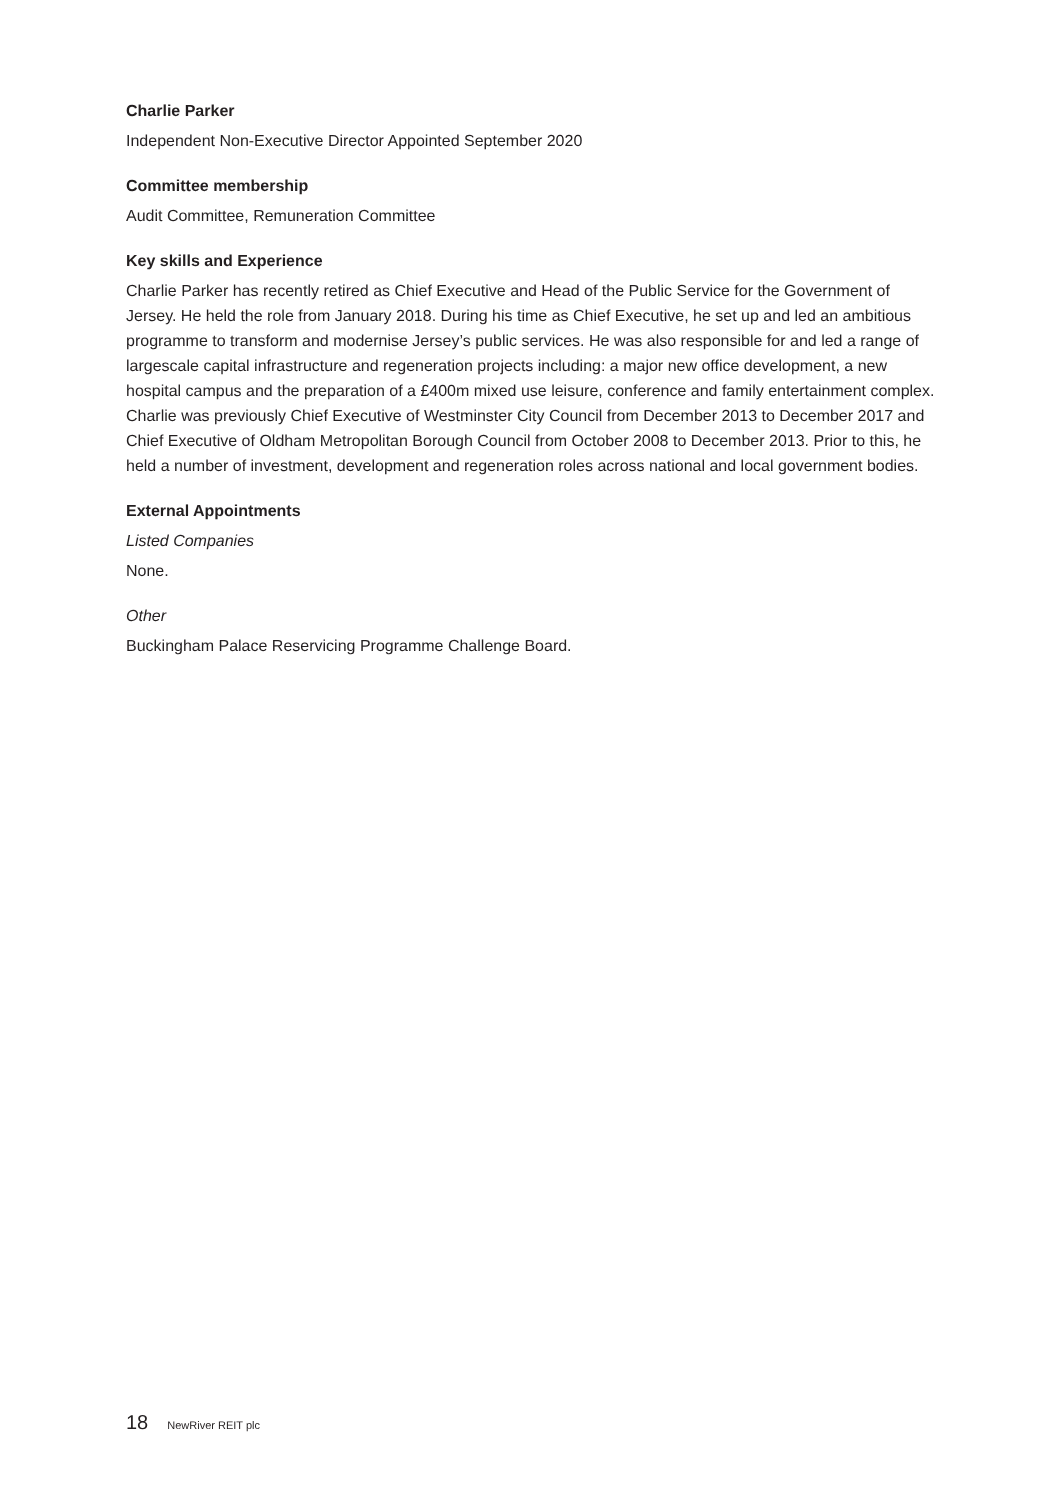Charlie Parker
Independent Non-Executive Director Appointed September 2020
Committee membership
Audit Committee, Remuneration Committee
Key skills and Experience
Charlie Parker has recently retired as Chief Executive and Head of the Public Service for the Government of Jersey. He held the role from January 2018. During his time as Chief Executive, he set up and led an ambitious programme to transform and modernise Jersey’s public services. He was also responsible for and led a range of largescale capital infrastructure and regeneration projects including: a major new office development, a new hospital campus and the preparation of a £400m mixed use leisure, conference and family entertainment complex. Charlie was previously Chief Executive of Westminster City Council from December 2013 to December 2017 and Chief Executive of Oldham Metropolitan Borough Council from October 2008 to December 2013. Prior to this, he held a number of investment, development and regeneration roles across national and local government bodies.
External Appointments
Listed Companies
None.
Other
Buckingham Palace Reservicing Programme Challenge Board.
18 NewRiver REIT plc